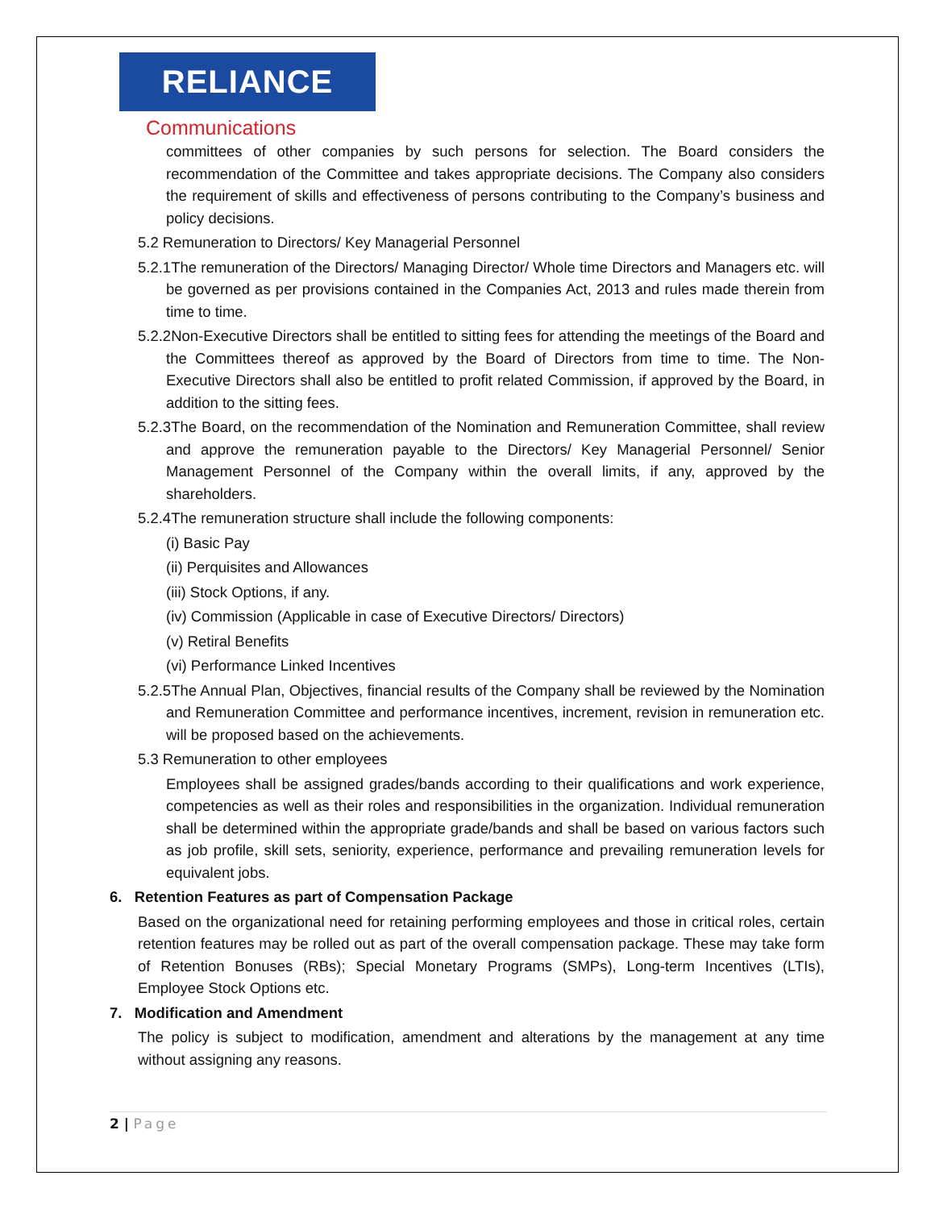RELIANCE
Communications
committees of other companies by such persons for selection. The Board considers the recommendation of the Committee and takes appropriate decisions. The Company also considers the requirement of skills and effectiveness of persons contributing to the Company’s business and policy decisions.
5.2 Remuneration to Directors/ Key Managerial Personnel
5.2.1The remuneration of the Directors/ Managing Director/ Whole time Directors and Managers etc. will be governed as per provisions contained in the Companies Act, 2013 and rules made therein from time to time.
5.2.2Non-Executive Directors shall be entitled to sitting fees for attending the meetings of the Board and the Committees thereof as approved by the Board of Directors from time to time. The Non-Executive Directors shall also be entitled to profit related Commission, if approved by the Board, in addition to the sitting fees.
5.2.3The Board, on the recommendation of the Nomination and Remuneration Committee, shall review and approve the remuneration payable to the Directors/ Key Managerial Personnel/ Senior Management Personnel of the Company within the overall limits, if any, approved by the shareholders.
5.2.4The remuneration structure shall include the following components:
(i) Basic Pay
(ii) Perquisites and Allowances
(iii) Stock Options, if any.
(iv) Commission (Applicable in case of Executive Directors/ Directors)
(v) Retiral Benefits
(vi) Performance Linked Incentives
5.2.5The Annual Plan, Objectives, financial results of the Company shall be reviewed by the Nomination and Remuneration Committee and performance incentives, increment, revision in remuneration etc. will be proposed based on the achievements.
5.3 Remuneration to other employees
Employees shall be assigned grades/bands according to their qualifications and work experience, competencies as well as their roles and responsibilities in the organization. Individual remuneration shall be determined within the appropriate grade/bands and shall be based on various factors such as job profile, skill sets, seniority, experience, performance and prevailing remuneration levels for equivalent jobs.
6. Retention Features as part of Compensation Package
Based on the organizational need for retaining performing employees and those in critical roles, certain retention features may be rolled out as part of the overall compensation package. These may take form of Retention Bonuses (RBs); Special Monetary Programs (SMPs), Long-term Incentives (LTIs), Employee Stock Options etc.
7. Modification and Amendment
The policy is subject to modification, amendment and alterations by the management at any time without assigning any reasons.
2 | Page